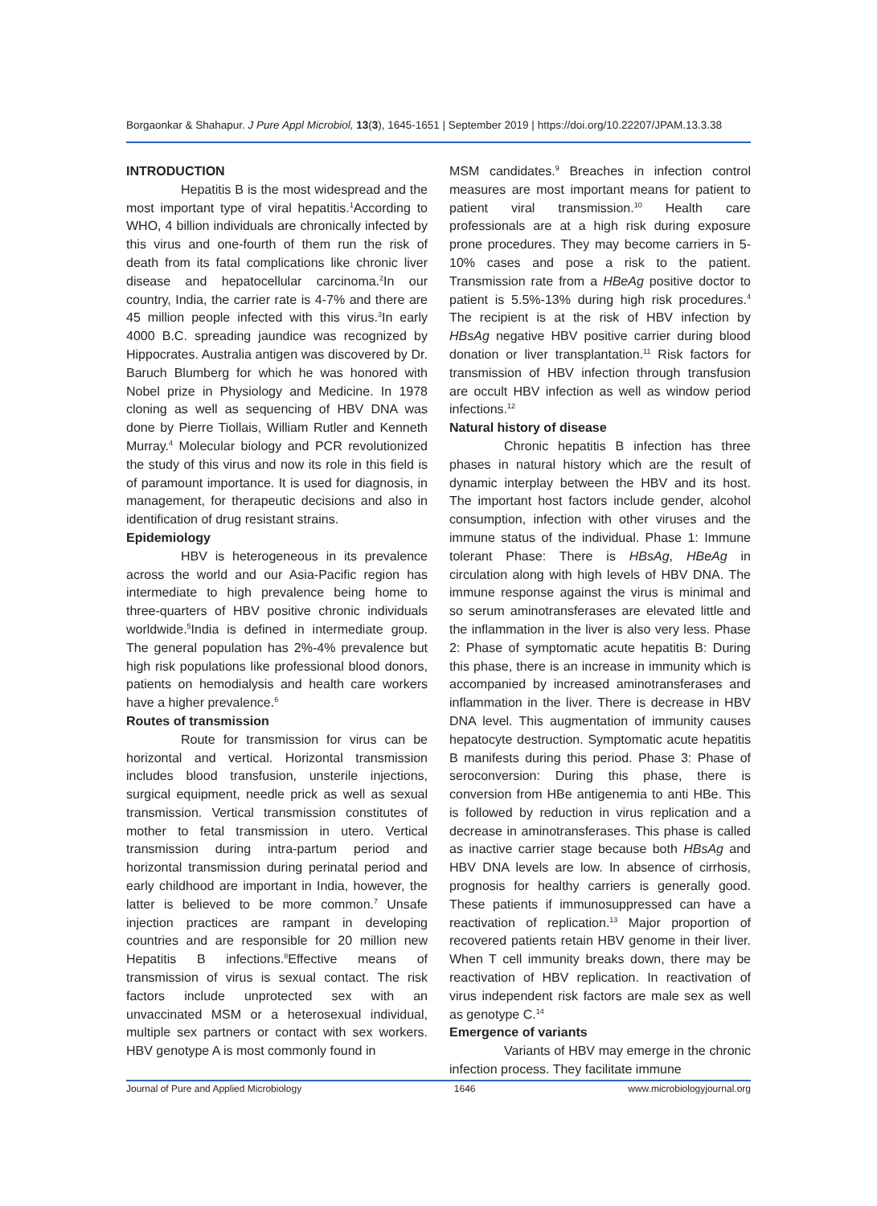Borgaonkar & Shahapur. J Pure Appl Microbiol, 13(3), 1645-1651 | September 2019 | https://doi.org/10.22207/JPAM.13.3.38
INTRODUCTION
Hepatitis B is the most widespread and the most important type of viral hepatitis.<sup>1</sup>According to WHO, 4 billion individuals are chronically infected by this virus and one-fourth of them run the risk of death from its fatal complications like chronic liver disease and hepatocellular carcinoma.<sup>2</sup>In our country, India, the carrier rate is 4-7% and there are 45 million people infected with this virus.<sup>3</sup>In early 4000 B.C. spreading jaundice was recognized by Hippocrates. Australia antigen was discovered by Dr. Baruch Blumberg for which he was honored with Nobel prize in Physiology and Medicine. In 1978 cloning as well as sequencing of HBV DNA was done by Pierre Tiollais, William Rutler and Kenneth Murray.<sup>4</sup> Molecular biology and PCR revolutionized the study of this virus and now its role in this field is of paramount importance. It is used for diagnosis, in management, for therapeutic decisions and also in identification of drug resistant strains.
Epidemiology
HBV is heterogeneous in its prevalence across the world and our Asia-Pacific region has intermediate to high prevalence being home to three-quarters of HBV positive chronic individuals worldwide.<sup>5</sup>India is defined in intermediate group. The general population has 2%-4% prevalence but high risk populations like professional blood donors, patients on hemodialysis and health care workers have a higher prevalence.<sup>6</sup>
Routes of transmission
Route for transmission for virus can be horizontal and vertical. Horizontal transmission includes blood transfusion, unsterile injections, surgical equipment, needle prick as well as sexual transmission. Vertical transmission constitutes of mother to fetal transmission in utero. Vertical transmission during intra-partum period and horizontal transmission during perinatal period and early childhood are important in India, however, the latter is believed to be more common.<sup>7</sup> Unsafe injection practices are rampant in developing countries and are responsible for 20 million new Hepatitis B infections.<sup>8</sup>Effective means of transmission of virus is sexual contact. The risk factors include unprotected sex with an unvaccinated MSM or a heterosexual individual, multiple sex partners or contact with sex workers. HBV genotype A is most commonly found in
MSM candidates.<sup>9</sup> Breaches in infection control measures are most important means for patient to patient viral transmission.<sup>10</sup> Health care professionals are at a high risk during exposure prone procedures. They may become carriers in 5-10% cases and pose a risk to the patient. Transmission rate from a HBeAg positive doctor to patient is 5.5%-13% during high risk procedures.<sup>4</sup> The recipient is at the risk of HBV infection by HBsAg negative HBV positive carrier during blood donation or liver transplantation.<sup>11</sup> Risk factors for transmission of HBV infection through transfusion are occult HBV infection as well as window period infections.<sup>12</sup>
Natural history of disease
Chronic hepatitis B infection has three phases in natural history which are the result of dynamic interplay between the HBV and its host. The important host factors include gender, alcohol consumption, infection with other viruses and the immune status of the individual. Phase 1: Immune tolerant Phase: There is HBsAg, HBeAg in circulation along with high levels of HBV DNA. The immune response against the virus is minimal and so serum aminotransferases are elevated little and the inflammation in the liver is also very less. Phase 2: Phase of symptomatic acute hepatitis B: During this phase, there is an increase in immunity which is accompanied by increased aminotransferases and inflammation in the liver. There is decrease in HBV DNA level. This augmentation of immunity causes hepatocyte destruction. Symptomatic acute hepatitis B manifests during this period. Phase 3: Phase of seroconversion: During this phase, there is conversion from HBe antigenemia to anti HBe. This is followed by reduction in virus replication and a decrease in aminotransferases. This phase is called as inactive carrier stage because both HBsAg and HBV DNA levels are low. In absence of cirrhosis, prognosis for healthy carriers is generally good. These patients if immunosuppressed can have a reactivation of replication.<sup>13</sup> Major proportion of recovered patients retain HBV genome in their liver. When T cell immunity breaks down, there may be reactivation of HBV replication. In reactivation of virus independent risk factors are male sex as well as genotype C.<sup>14</sup>
Emergence of variants
Variants of HBV may emerge in the chronic infection process. They facilitate immune
Journal of Pure and Applied Microbiology 1646 www.microbiologyjournal.org